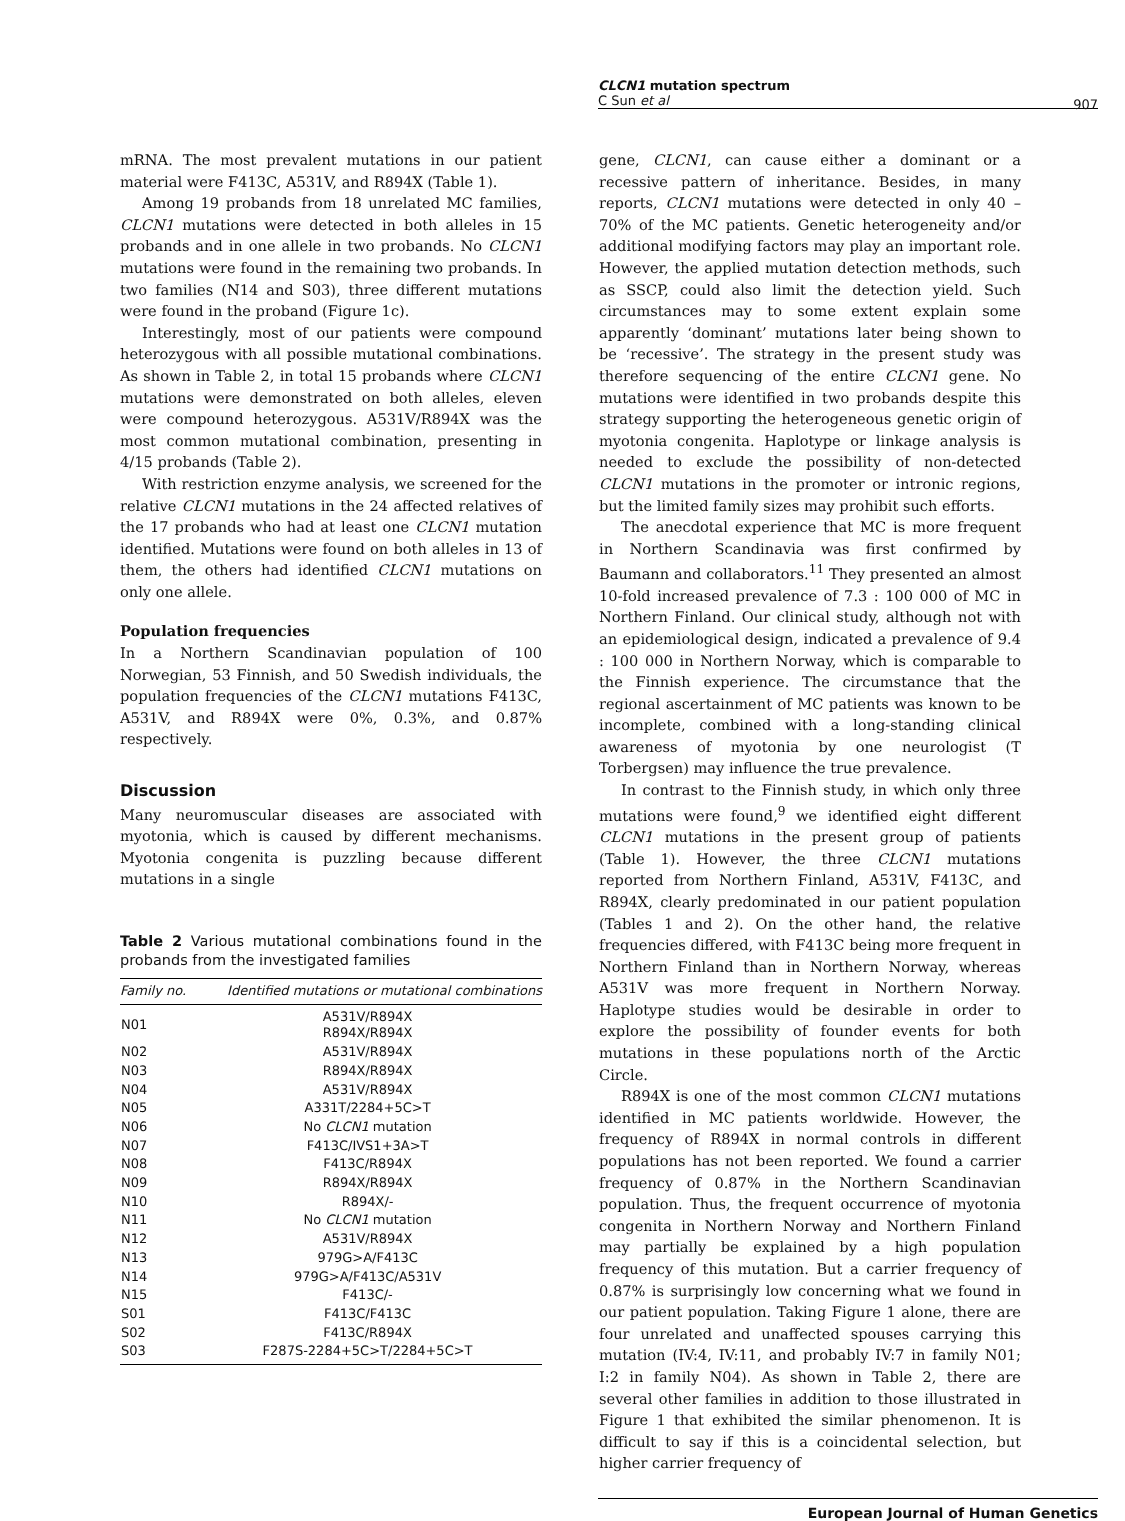CLCN1 mutation spectrum
C Sun et al
907
mRNA. The most prevalent mutations in our patient material were F413C, A531V, and R894X (Table 1).
Among 19 probands from 18 unrelated MC families, CLCN1 mutations were detected in both alleles in 15 probands and in one allele in two probands. No CLCN1 mutations were found in the remaining two probands. In two families (N14 and S03), three different mutations were found in the proband (Figure 1c).
Interestingly, most of our patients were compound heterozygous with all possible mutational combinations. As shown in Table 2, in total 15 probands where CLCN1 mutations were demonstrated on both alleles, eleven were compound heterozygous. A531V/R894X was the most common mutational combination, presenting in 4/15 probands (Table 2).
With restriction enzyme analysis, we screened for the relative CLCN1 mutations in the 24 affected relatives of the 17 probands who had at least one CLCN1 mutation identified. Mutations were found on both alleles in 13 of them, the others had identified CLCN1 mutations on only one allele.
Population frequencies
In a Northern Scandinavian population of 100 Norwegian, 53 Finnish, and 50 Swedish individuals, the population frequencies of the CLCN1 mutations F413C, A531V, and R894X were 0%, 0.3%, and 0.87% respectively.
Discussion
Many neuromuscular diseases are associated with myotonia, which is caused by different mechanisms. Myotonia congenita is puzzling because different mutations in a single
Table 2 Various mutational combinations found in the probands from the investigated families
| Family no. | Identified mutations or mutational combinations |
| --- | --- |
| N01 | A531V/R894X R894X/R894X |
| N02 | A531V/R894X |
| N03 | R894X/R894X |
| N04 | A531V/R894X |
| N05 | A331T/2284+5C>T |
| N06 | No CLCN1 mutation |
| N07 | F413C/IVS1+3A>T |
| N08 | F413C/R894X |
| N09 | R894X/R894X |
| N10 | R894X/- |
| N11 | No CLCN1 mutation |
| N12 | A531V/R894X |
| N13 | 979G>A/F413C |
| N14 | 979G>A/F413C/A531V |
| N15 | F413C/- |
| S01 | F413C/F413C |
| S02 | F413C/R894X |
| S03 | F287S-2284+5C>T/2284+5C>T |
gene, CLCN1, can cause either a dominant or a recessive pattern of inheritance. Besides, in many reports, CLCN1 mutations were detected in only 40 – 70% of the MC patients. Genetic heterogeneity and/or additional modifying factors may play an important role. However, the applied mutation detection methods, such as SSCP, could also limit the detection yield. Such circumstances may to some extent explain some apparently ‘dominant’ mutations later being shown to be ‘recessive’. The strategy in the present study was therefore sequencing of the entire CLCN1 gene. No mutations were identified in two probands despite this strategy supporting the heterogeneous genetic origin of myotonia congenita. Haplotype or linkage analysis is needed to exclude the possibility of non-detected CLCN1 mutations in the promoter or intronic regions, but the limited family sizes may prohibit such efforts.
The anecdotal experience that MC is more frequent in Northern Scandinavia was first confirmed by Baumann and collaborators.<sup>11</sup> They presented an almost 10-fold increased prevalence of 7.3 : 100 000 of MC in Northern Finland. Our clinical study, although not with an epidemiological design, indicated a prevalence of 9.4 : 100 000 in Northern Norway, which is comparable to the Finnish experience. The circumstance that the regional ascertainment of MC patients was known to be incomplete, combined with a long-standing clinical awareness of myotonia by one neurologist (T Torbergsen) may influence the true prevalence.
In contrast to the Finnish study, in which only three mutations were found,<sup>9</sup> we identified eight different CLCN1 mutations in the present group of patients (Table 1). However, the three CLCN1 mutations reported from Northern Finland, A531V, F413C, and R894X, clearly predominated in our patient population (Tables 1 and 2). On the other hand, the relative frequencies differed, with F413C being more frequent in Northern Finland than in Northern Norway, whereas A531V was more frequent in Northern Norway. Haplotype studies would be desirable in order to explore the possibility of founder events for both mutations in these populations north of the Arctic Circle.
R894X is one of the most common CLCN1 mutations identified in MC patients worldwide. However, the frequency of R894X in normal controls in different populations has not been reported. We found a carrier frequency of 0.87% in the Northern Scandinavian population. Thus, the frequent occurrence of myotonia congenita in Northern Norway and Northern Finland may partially be explained by a high population frequency of this mutation. But a carrier frequency of 0.87% is surprisingly low concerning what we found in our patient population. Taking Figure 1 alone, there are four unrelated and unaffected spouses carrying this mutation (IV:4, IV:11, and probably IV:7 in family N01; I:2 in family N04). As shown in Table 2, there are several other families in addition to those illustrated in Figure 1 that exhibited the similar phenomenon. It is difficult to say if this is a coincidental selection, but higher carrier frequency of
European Journal of Human Genetics